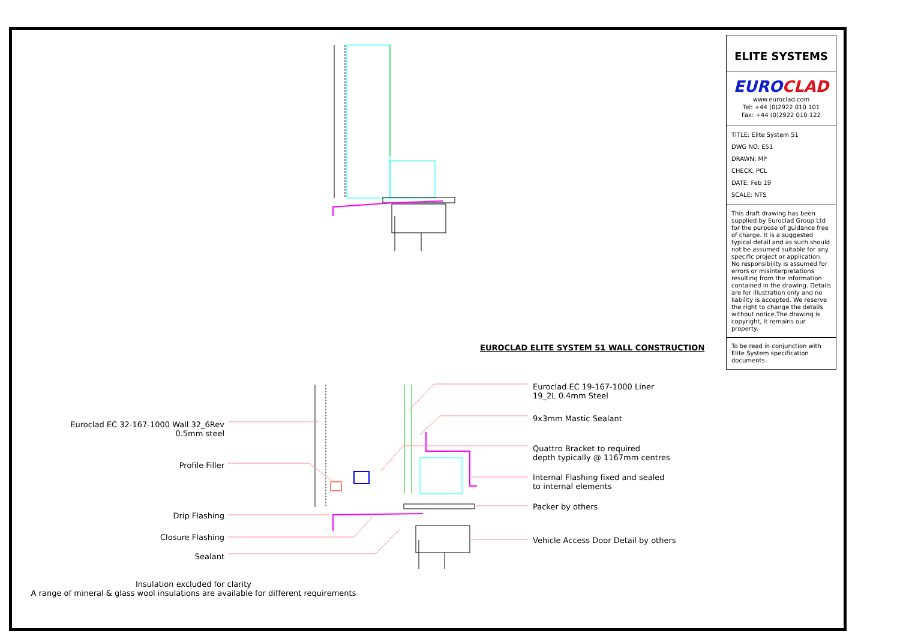EUROCLAD ELITE SYSTEM 51 WALL CONSTRUCTION
Euroclad EC 32-167-1000 Wall 32_6Rev
0.5mm steel
Profile Filler
Drip Flashing
Closure Flashing
Sealant
Euroclad EC 19-167-1000 Liner
19_2L 0.4mm Steel
9x3mm Mastic Sealant
Quattro Bracket to required
depth typically @ 1167mm centres
Internal Flashing fixed and sealed
to internal elements
Packer by others
Vehicle Access Door Detail by others
Insulation excluded for clarity
A range of mineral & glass wool insulations are available for different requirements
ELITE SYSTEMS
EUROCLAD
www.euroclad.com
Tel: +44 (0)2922 010 101
Fax: +44 (0)2922 010 122
TITLE: Elite System 51
DWG NO: E51
DRAWN: MP
CHECK: PCL
DATE: Feb 19
SCALE: NTS
This draft drawing has been supplied by Euroclad Group Ltd for the purpose of guidance free of charge. It is a suggested typical detail and as such should not be assumed suitable for any specific project or application. No responsibility is assumed for errors or misinterpretations resulting from the information contained in the drawing. Details are for illustration only and no liability is accepted. We reserve the right to change the details without notice.The drawing is copyright, it remains our property.
To be read in conjunction with Elite System specification documents